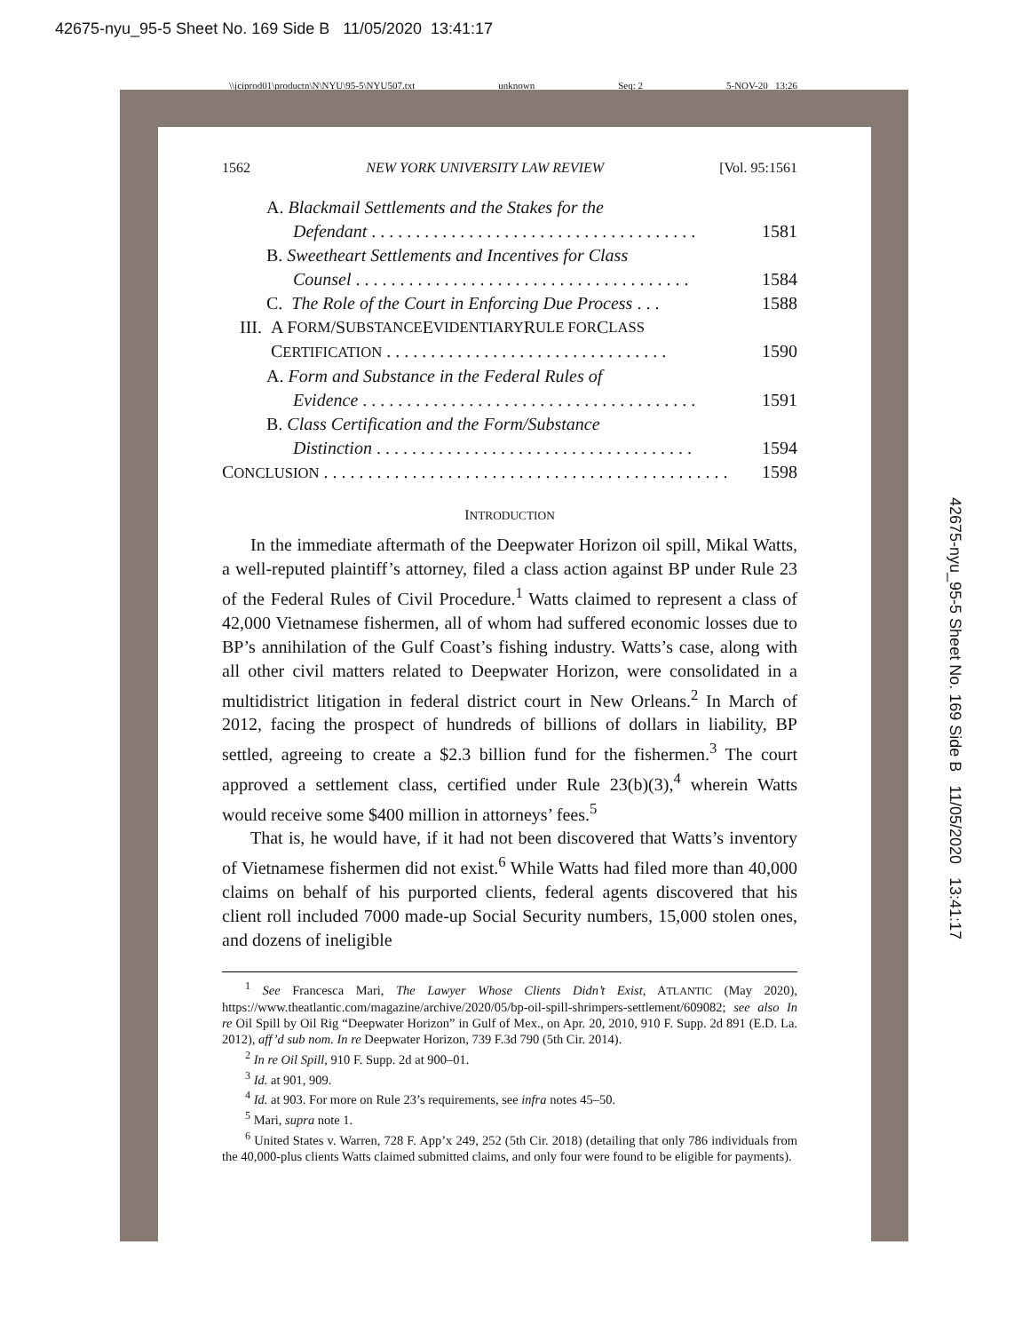42675-nyu_95-5 Sheet No. 169 Side B 11/05/2020 13:41:17
\\jciprod01\productn\N\NYU\95-5\NYU507.txt unknown Seq: 2 5-NOV-20 13:26
42675-nyu_95-5 Sheet No. 169 Side B 11/05/2020 13:41:17
1562 NEW YORK UNIVERSITY LAW REVIEW [Vol. 95:1561
A. Blackmail Settlements and the Stakes for the
Defendant . . . . . . . . . . . . . . . . . . . . . . . . . . . . . . . . . . . . . 1581
B. Sweetheart Settlements and Incentives for Class
Counsel . . . . . . . . . . . . . . . . . . . . . . . . . . . . . . . . . . . . . . 1584
C. The Role of the Court in Enforcing Due Process . . . 1588
III. A F ORM /S UBSTANCE E VIDENTIARY R ULE FOR C LASS
CERTIFICATION . . . . . . . . . . . . . . . . . . . . . . . . . . . . . . . . 1590
A. Form and Substance in the Federal Rules of
Evidence . . . . . . . . . . . . . . . . . . . . . . . . . . . . . . . . . . . . . . 1591
B. Class Certification and the Form/Substance
Distinction . . . . . . . . . . . . . . . . . . . . . . . . . . . . . . . . . . . . 1594
CONCLUSION . . . . . . . . . . . . . . . . . . . . . . . . . . . . . . . . . . . . . . . . . . . . . . 1598
INTRODUCTION
In the immediate aftermath of the Deepwater Horizon oil spill, Mikal Watts, a well-reputed plaintiff’s attorney, filed a class action against BP under Rule 23 of the Federal Rules of Civil Procedure.<sup>1</sup> Watts claimed to represent a class of 42,000 Vietnamese fishermen, all of whom had suffered economic losses due to BP’s annihilation of the Gulf Coast’s fishing industry. Watts’s case, along with all other civil matters related to Deepwater Horizon, were consolidated in a multidistrict litigation in federal district court in New Orleans.<sup>2</sup> In March of 2012, facing the prospect of hundreds of billions of dollars in liability, BP settled, agreeing to create a $2.3 billion fund for the fishermen.<sup>3</sup> The court approved a settlement class, certified under Rule 23(b)(3),<sup>4</sup> wherein Watts would receive some $400 million in attorneys’ fees.<sup>5</sup>
That is, he would have, if it had not been discovered that Watts’s inventory of Vietnamese fishermen did not exist.<sup>6</sup> While Watts had filed more than 40,000 claims on behalf of his purported clients, federal agents discovered that his client roll included 7000 made-up Social Security numbers, 15,000 stolen ones, and dozens of ineligible
<sup>1</sup> See Francesca Mari, The Lawyer Whose Clients Didn’t Exist, ATLANTIC (May 2020), https://www.theatlantic.com/magazine/archive/2020/05/bp-oil-spill-shrimpers-settlement/609082; see also In re Oil Spill by Oil Rig “Deepwater Horizon” in Gulf of Mex., on Apr. 20, 2010, 910 F. Supp. 2d 891 (E.D. La. 2012), aff’d sub nom. In re Deepwater Horizon, 739 F.3d 790 (5th Cir. 2014).
<sup>2</sup> In re Oil Spill, 910 F. Supp. 2d at 900–01.
<sup>3</sup> Id. at 901, 909.
<sup>4</sup> Id. at 903. For more on Rule 23’s requirements, see infra notes 45–50.
<sup>5</sup> Mari, supra note 1.
<sup>6</sup> United States v. Warren, 728 F. App’x 249, 252 (5th Cir. 2018) (detailing that only 786 individuals from the 40,000-plus clients Watts claimed submitted claims, and only four were found to be eligible for payments).